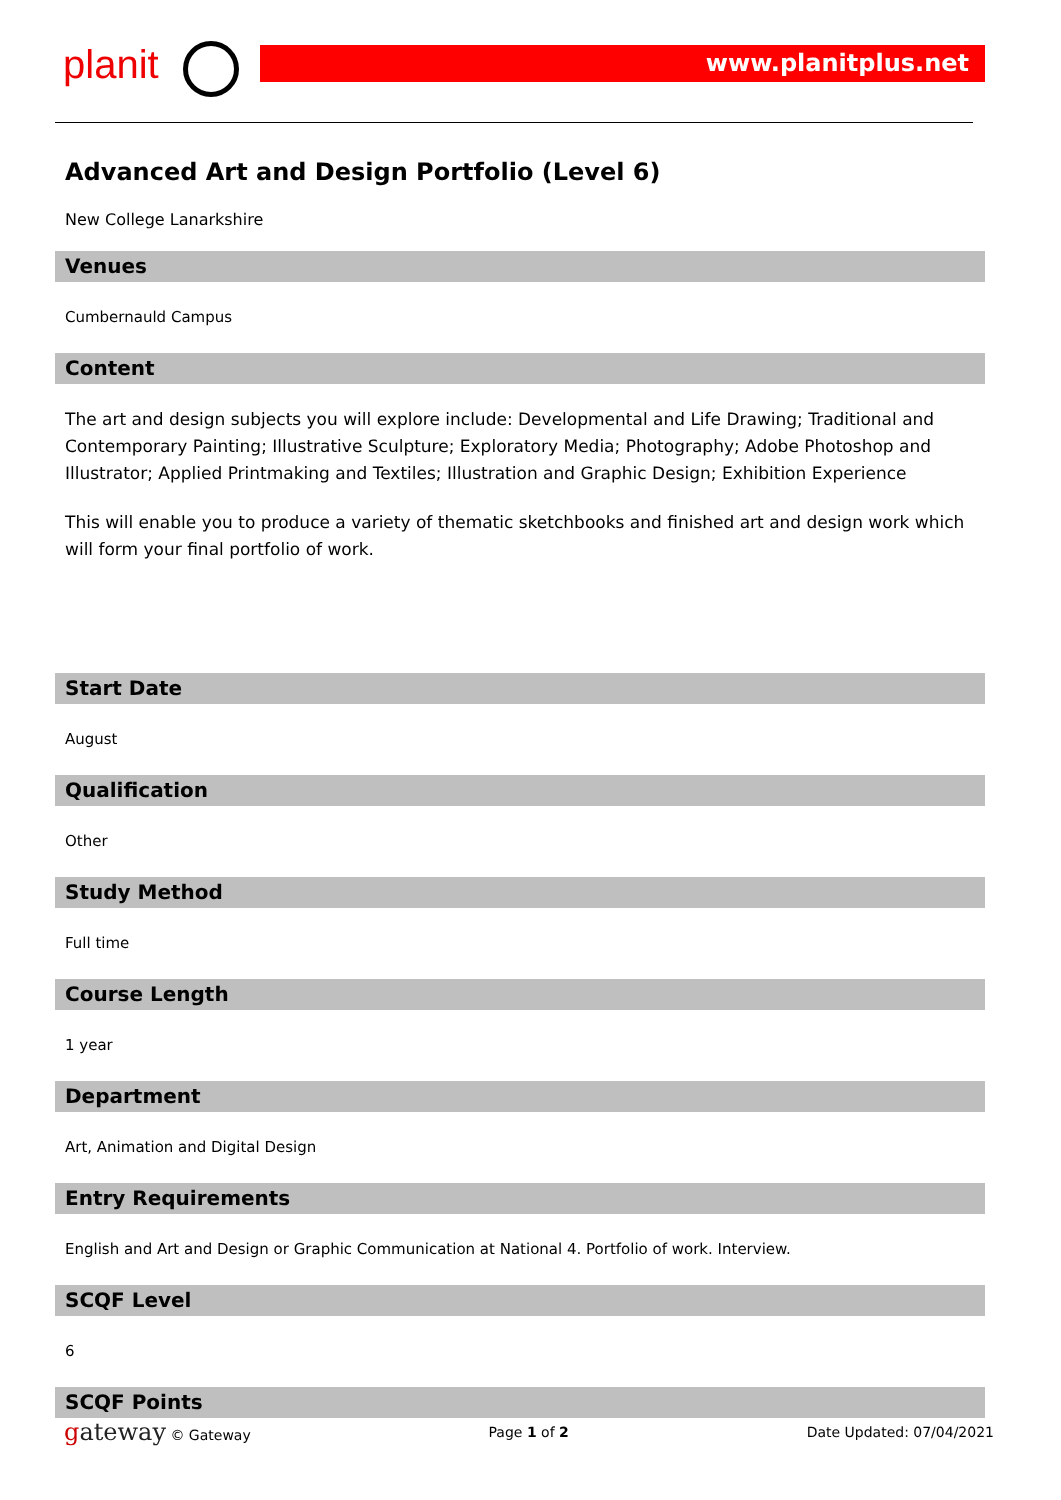planit www.planitplus.net
Advanced Art and Design Portfolio (Level 6)
New College Lanarkshire
Venues
Cumbernauld Campus
Content
The art and design subjects you will explore include: Developmental and Life Drawing; Traditional and Contemporary Painting; Illustrative Sculpture; Exploratory Media; Photography; Adobe Photoshop and Illustrator; Applied Printmaking and Textiles; Illustration and Graphic Design; Exhibition Experience
This will enable you to produce a variety of thematic sketchbooks and finished art and design work which will form your final portfolio of work.
Start Date
August
Qualification
Other
Study Method
Full time
Course Length
1 year
Department
Art, Animation and Digital Design
Entry Requirements
English and Art and Design or Graphic Communication at National 4. Portfolio of work. Interview.
SCQF Level
6
SCQF Points
gateway © Gateway Page 1 of 2 Date Updated: 07/04/2021